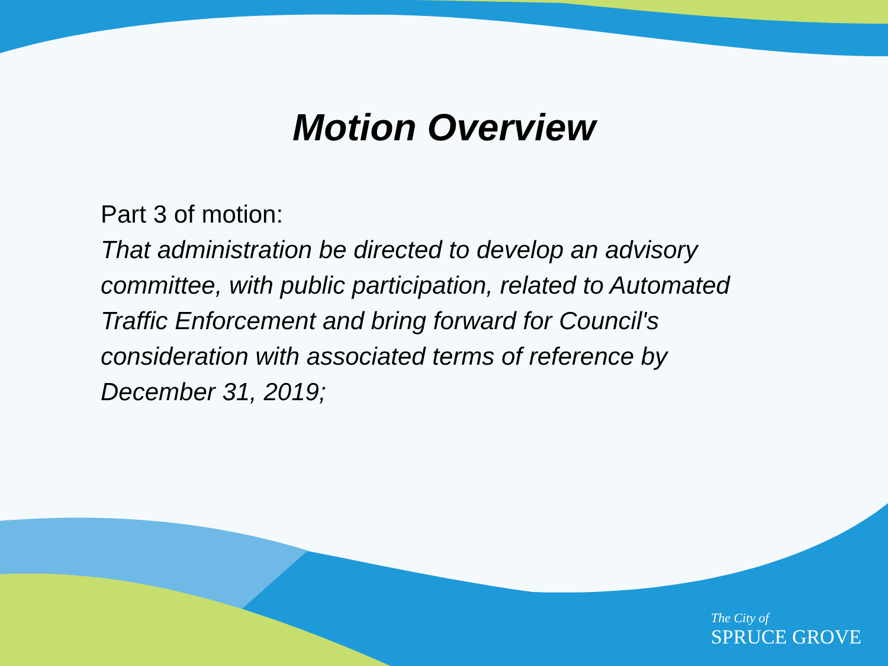Motion Overview
Part 3 of motion:
That administration be directed to develop an advisory committee, with public participation, related to Automated Traffic Enforcement and bring forward for Council's consideration with associated terms of reference by December 31, 2019;
The City of
SPRUCE GROVE